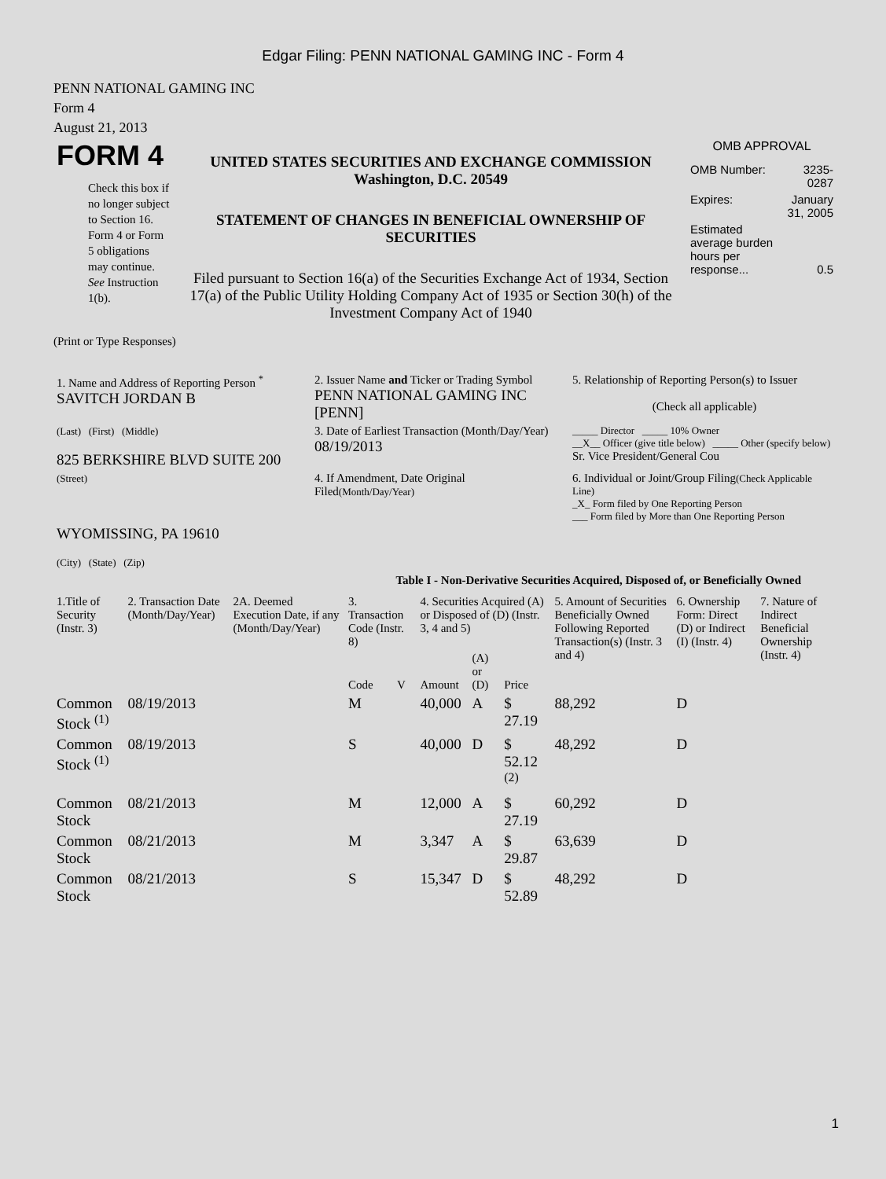Edgar Filing: PENN NATIONAL GAMING INC - Form 4
PENN NATIONAL GAMING INC
Form 4
August 21, 2013
| FORM 4 Check this box if no longer subject to Section 16. Form 4 or Form 5 obligations may continue. See Instruction 1(b). | UNITED STATES SECURITIES AND EXCHANGE COMMISSION Washington, D.C. 20549 STATEMENT OF CHANGES IN BENEFICIAL OWNERSHIP OF SECURITIES Filed pursuant to Section 16(a) of the Securities Exchange Act of 1934, Section 17(a) of the Public Utility Holding Company Act of 1935 or Section 30(h) of the Investment Company Act of 1940 | OMB APPROVAL / OMB Number: / 3235-0287 / / Expires: / January 31, 2005 / / Estimated average burden hours per response... / 0.5 / |
(Print or Type Responses)
| 1. Name and Address of Reporting Person <sup>*</sup> SAVITCH JORDAN B | 2. Issuer Name and Ticker or Trading Symbol PENN NATIONAL GAMING INC [PENN] | 5. Relationship of Reporting Person(s) to Issuer (Check all applicable) |
| (Last) (First) (Middle) 825 BERKSHIRE BLVD SUITE 200 | 3. Date of Earliest Transaction (Month/Day/Year) 08/19/2013 | _____ Director _____ 10% Owner __X__ Officer (give title below) _____ Other (specify below) Sr. Vice President/General Cou |
| (Street) WYOMISSING, PA 19610 (City) (State) (Zip) | 4. If Amendment, Date Original Filed (Month/Day/Year) | 6. Individual or Joint/Group Filing (Check Applicable Line) _X_ Form filed by One Reporting Person ___ Form filed by More than One Reporting Person |
Table I - Non-Derivative Securities Acquired, Disposed of, or Beneficially Owned
| 1.Title of Security (Instr. 3) | 2. Transaction Date (Month/Day/Year) | 2A. Deemed Execution Date, if any (Month/Day/Year) | 3. Transaction Code (Instr. 8) | | 4. Securities Acquired (A) or Disposed of (D) (Instr. 3, 4 and 5) | | | 5. Amount of Securities Beneficially Owned Following Reported Transaction(s) (Instr. 3 and 4) | 6. Ownership Form: Direct (D) or Indirect (I) (Instr. 4) | 7. Nature of Indirect Beneficial Ownership (Instr. 4) |
| --- | --- | --- | --- | --- | --- | --- | --- | --- | --- | --- |
| | | | Code | V | Amount | (A) or (D) | Price | | | |
| Common Stock <sup>(1)</sup> | 08/19/2013 | | M | | 40,000 | A | $ 27.19 | 88,292 | D | |
| Common Stock <sup>(1)</sup> | 08/19/2013 | | S | | 40,000 | D | $ 52.12 <sup>(2)</sup> | 48,292 | D | |
| Common Stock | 08/21/2013 | | M | | 12,000 | A | $ 27.19 | 60,292 | D | |
| Common Stock | 08/21/2013 | | M | | 3,347 | A | $ 29.87 | 63,639 | D | |
| Common Stock | 08/21/2013 | | S | | 15,347 | D | $ 52.89 | 48,292 | D | |
1